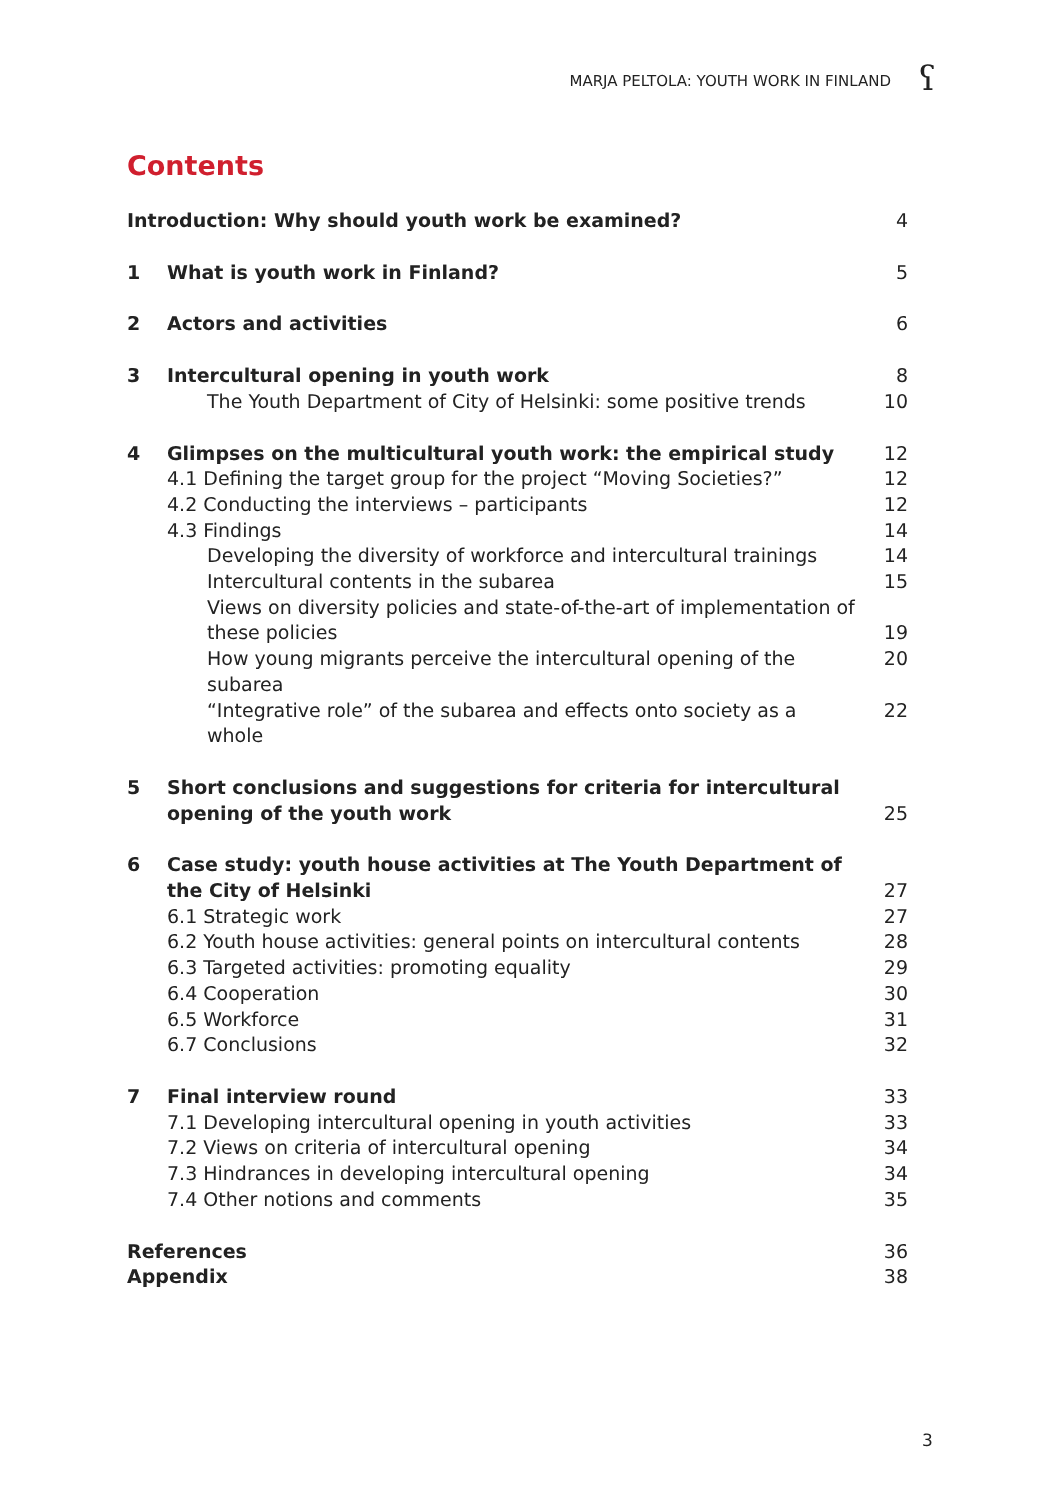MARJA PELTOLA: YOUTH WORK IN FINLAND
ʕ
Contents
Introduction: Why should youth work be examined? 4
1 What is youth work in Finland? 5
2 Actors and activities 6
3 Intercultural opening in youth work 8
The Youth Department of City of Helsinki: some positive trends 10
4 Glimpses on the multicultural youth work: the empirical study 12
4.1 Defining the target group for the project “Moving Societies?” 12
4.2 Conducting the interviews – participants 12
4.3 Findings 14
Developing the diversity of workforce and intercultural trainings 14
Intercultural contents in the subarea 15
Views on diversity policies and state-of-the-art of implementation of
these policies
19
How young migrants perceive the intercultural opening of the subarea 20
“Integrative role” of the subarea and effects onto society as a whole 22
5 Short conclusions and suggestions for criteria for intercultural
opening of the youth work
25
6 Case study: youth house activities at The Youth Department of
the City of Helsinki
27
6.1 Strategic work 27
6.2 Youth house activities: general points on intercultural contents 28
6.3 Targeted activities: promoting equality 29
6.4 Cooperation 30
6.5 Workforce 31
6.7 Conclusions 32
7 Final interview round 33
7.1 Developing intercultural opening in youth activities 33
7.2 Views on criteria of intercultural opening 34
7.3 Hindrances in developing intercultural opening 34
7.4 Other notions and comments 35
References 36
Appendix 38
3